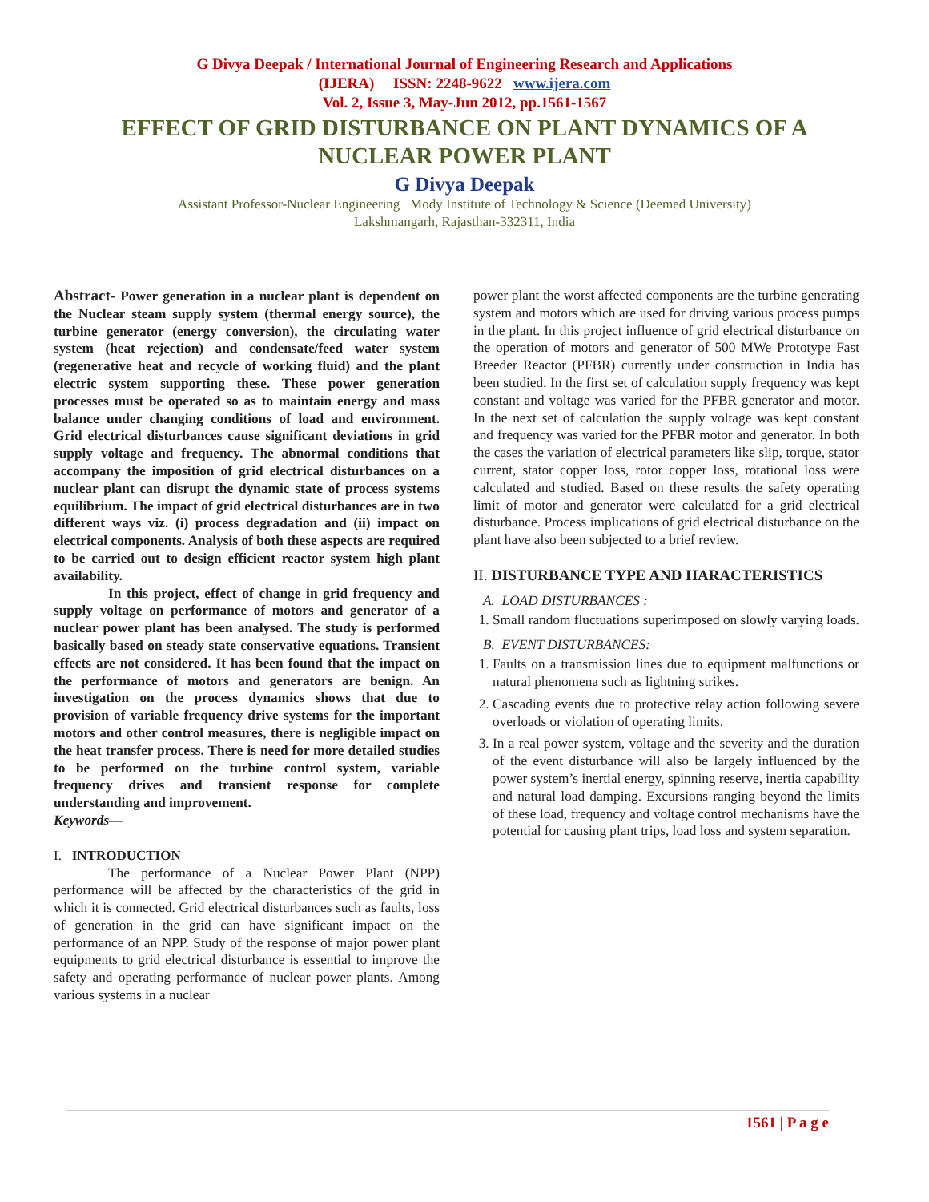G Divya Deepak / International Journal of Engineering Research and Applications
(IJERA) ISSN: 2248-9622 www.ijera.com
Vol. 2, Issue 3, May-Jun 2012, pp.1561-1567
EFFECT OF GRID DISTURBANCE ON PLANT DYNAMICS OF A NUCLEAR POWER PLANT
G Divya Deepak
Assistant Professor-Nuclear Engineering Mody Institute of Technology & Science (Deemed University)
Lakshmangarh, Rajasthan-332311, India
Abstract- Power generation in a nuclear plant is dependent on the Nuclear steam supply system (thermal energy source), the turbine generator (energy conversion), the circulating water system (heat rejection) and condensate/feed water system (regenerative heat and recycle of working fluid) and the plant electric system supporting these. These power generation processes must be operated so as to maintain energy and mass balance under changing conditions of load and environment. Grid electrical disturbances cause significant deviations in grid supply voltage and frequency. The abnormal conditions that accompany the imposition of grid electrical disturbances on a nuclear plant can disrupt the dynamic state of process systems equilibrium. The impact of grid electrical disturbances are in two different ways viz. (i) process degradation and (ii) impact on electrical components. Analysis of both these aspects are required to be carried out to design efficient reactor system high plant availability.
In this project, effect of change in grid frequency and supply voltage on performance of motors and generator of a nuclear power plant has been analysed. The study is performed basically based on steady state conservative equations. Transient effects are not considered. It has been found that the impact on the performance of motors and generators are benign. An investigation on the process dynamics shows that due to provision of variable frequency drive systems for the important motors and other control measures, there is negligible impact on the heat transfer process. There is need for more detailed studies to be performed on the turbine control system, variable frequency drives and transient response for complete understanding and improvement.
Keywords—
I. INTRODUCTION
The performance of a Nuclear Power Plant (NPP) performance will be affected by the characteristics of the grid in which it is connected. Grid electrical disturbances such as faults, loss of generation in the grid can have significant impact on the performance of an NPP. Study of the response of major power plant equipments to grid electrical disturbance is essential to improve the safety and operating performance of nuclear power plants. Among various systems in a nuclear
power plant the worst affected components are the turbine generating system and motors which are used for driving various process pumps in the plant. In this project influence of grid electrical disturbance on the operation of motors and generator of 500 MWe Prototype Fast Breeder Reactor (PFBR) currently under construction in India has been studied. In the first set of calculation supply frequency was kept constant and voltage was varied for the PFBR generator and motor. In the next set of calculation the supply voltage was kept constant and frequency was varied for the PFBR motor and generator. In both the cases the variation of electrical parameters like slip, torque, stator current, stator copper loss, rotor copper loss, rotational loss were calculated and studied. Based on these results the safety operating limit of motor and generator were calculated for a grid electrical disturbance. Process implications of grid electrical disturbance on the plant have also been subjected to a brief review.
II. DISTURBANCE TYPE AND HARACTERISTICS
A. LOAD DISTURBANCES :
1. Small random fluctuations superimposed on slowly varying loads.
B. EVENT DISTURBANCES:
1. Faults on a transmission lines due to equipment malfunctions or natural phenomena such as lightning strikes.
2. Cascading events due to protective relay action following severe overloads or violation of operating limits.
3. In a real power system, voltage and the severity and the duration of the event disturbance will also be largely influenced by the power system’s inertial energy, spinning reserve, inertia capability and natural load damping. Excursions ranging beyond the limits of these load, frequency and voltage control mechanisms have the potential for causing plant trips, load loss and system separation.
1561 | P a g e